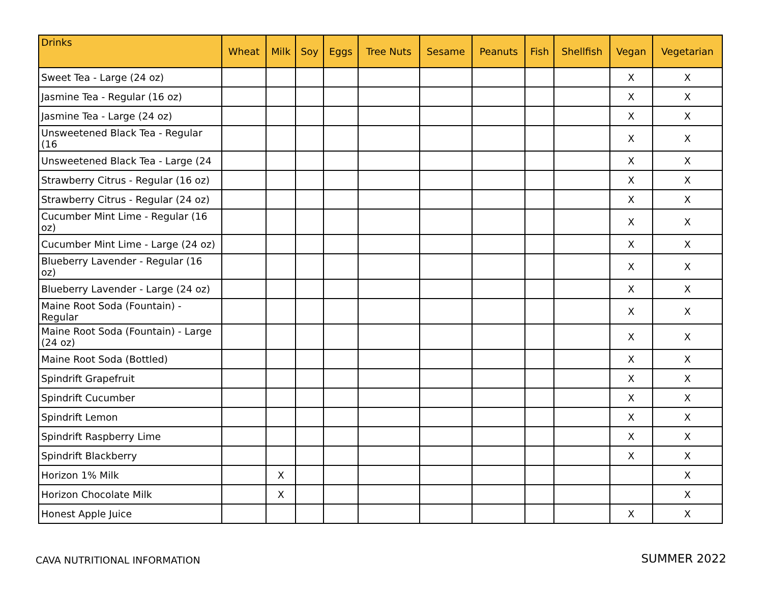| Drinks | Wheat | Milk | Soy | Eggs | Tree Nuts | Sesame | Peanuts | Fish | Shellfish | Vegan | Vegetarian |
| --- | --- | --- | --- | --- | --- | --- | --- | --- | --- | --- | --- |
| Sweet Tea - Large (24 oz) | | | | | | | | | | X | X |
| Jasmine Tea - Regular (16 oz) | | | | | | | | | | X | X |
| Jasmine Tea - Large (24 oz) | | | | | | | | | | X | X |
| Unsweetened Black Tea - Regular (16 | | | | | | | | | | X | X |
| Unsweetened Black Tea - Large (24 | | | | | | | | | | X | X |
| Strawberry Citrus - Regular (16 oz) | | | | | | | | | | X | X |
| Strawberry Citrus - Regular (24 oz) | | | | | | | | | | X | X |
| Cucumber Mint Lime - Regular (16 oz) | | | | | | | | | | X | X |
| Cucumber Mint Lime - Large (24 oz) | | | | | | | | | | X | X |
| Blueberry Lavender - Regular (16 oz) | | | | | | | | | | X | X |
| Blueberry Lavender - Large (24 oz) | | | | | | | | | | X | X |
| Maine Root Soda (Fountain) - Regular | | | | | | | | | | X | X |
| Maine Root Soda (Fountain) - Large (24 oz) | | | | | | | | | | X | X |
| Maine Root Soda (Bottled) | | | | | | | | | | X | X |
| Spindrift Grapefruit | | | | | | | | | | X | X |
| Spindrift Cucumber | | | | | | | | | | X | X |
| Spindrift Lemon | | | | | | | | | | X | X |
| Spindrift Raspberry Lime | | | | | | | | | | X | X |
| Spindrift Blackberry | | | | | | | | | | X | X |
| Horizon 1% Milk | | X | | | | | | | | | X |
| Horizon Chocolate Milk | | X | | | | | | | | | X |
| Honest Apple Juice | | | | | | | | | | X | X |
CAVA NUTRITIONAL INFORMATION SUMMER 2022